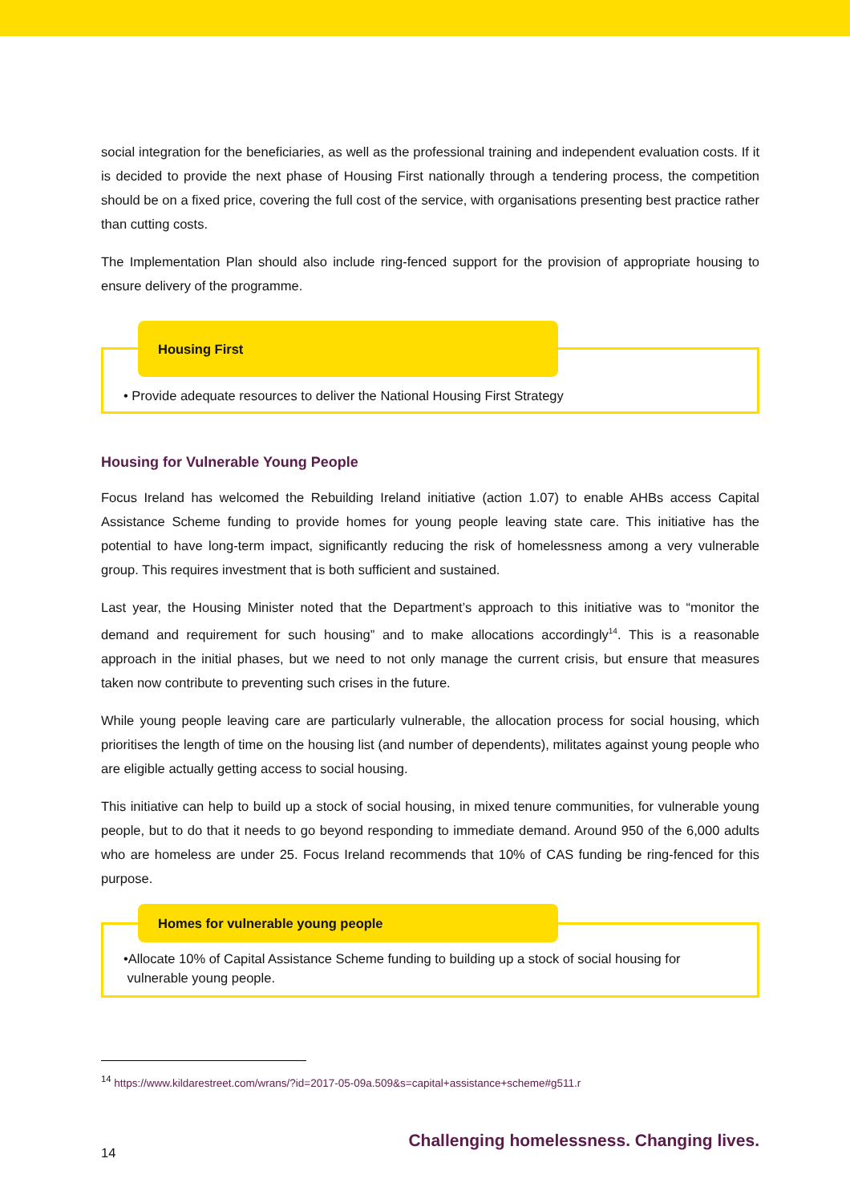social integration for the beneficiaries, as well as the professional training and independent evaluation costs. If it is decided to provide the next phase of Housing First nationally through a tendering process, the competition should be on a fixed price, covering the full cost of the service, with organisations presenting best practice rather than cutting costs.
The Implementation Plan should also include ring-fenced support for the provision of appropriate housing to ensure delivery of the programme.
Housing First
• Provide adequate resources to deliver the National Housing First Strategy
Housing for Vulnerable Young People
Focus Ireland has welcomed the Rebuilding Ireland initiative (action 1.07) to enable AHBs access Capital Assistance Scheme funding to provide homes for young people leaving state care. This initiative has the potential to have long-term impact, significantly reducing the risk of homelessness among a very vulnerable group. This requires investment that is both sufficient and sustained.
Last year, the Housing Minister noted that the Department’s approach to this initiative was to “monitor the demand and requirement for such housing” and to make allocations accordingly<sup>14</sup>. This is a reasonable approach in the initial phases, but we need to not only manage the current crisis, but ensure that measures taken now contribute to preventing such crises in the future.
While young people leaving care are particularly vulnerable, the allocation process for social housing, which prioritises the length of time on the housing list (and number of dependents), militates against young people who are eligible actually getting access to social housing.
This initiative can help to build up a stock of social housing, in mixed tenure communities, for vulnerable young people, but to do that it needs to go beyond responding to immediate demand. Around 950 of the 6,000 adults who are homeless are under 25. Focus Ireland recommends that 10% of CAS funding be ring-fenced for this purpose.
Homes for vulnerable young people
•Allocate 10% of Capital Assistance Scheme funding to building up a stock of social housing for
vulnerable young people.
<sup>14</sup> https://www.kildarestreet.com/wrans/?id=2017-05-09a.509&s=capital+assistance+scheme#g511.r
14 Challenging homelessness. Changing lives.